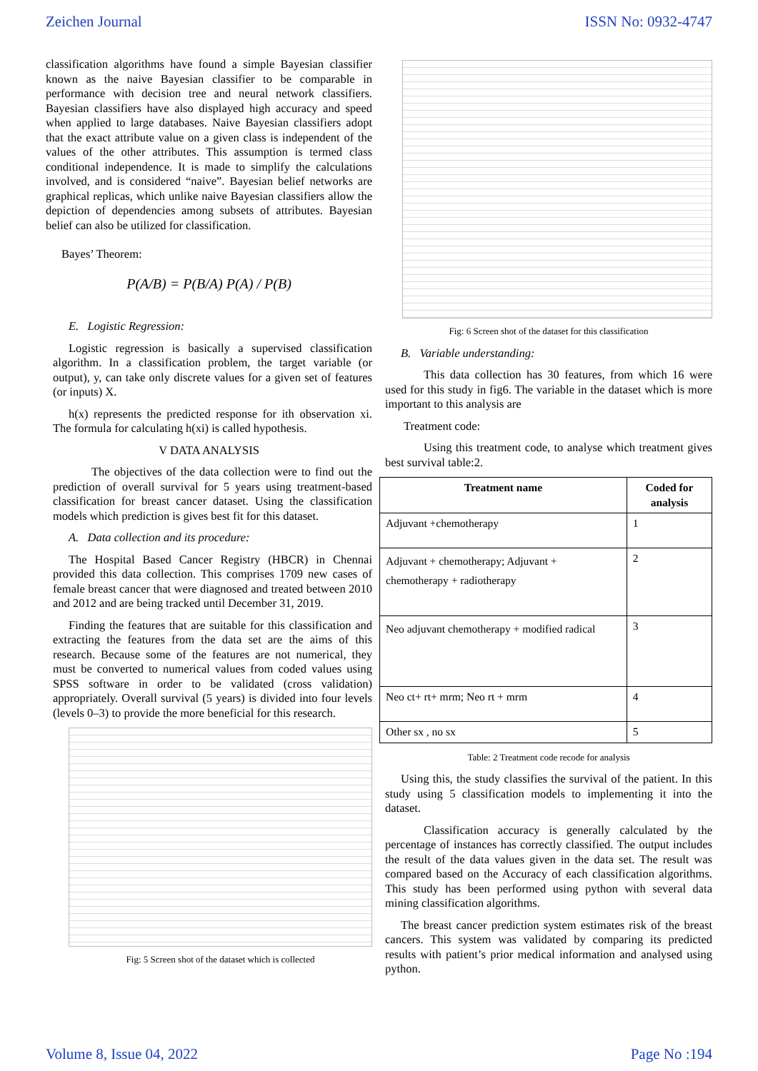Zeichen Journal ISSN No: 0932-4747
classification algorithms have found a simple Bayesian classifier known as the naive Bayesian classifier to be comparable in performance with decision tree and neural network classifiers. Bayesian classifiers have also displayed high accuracy and speed when applied to large databases. Naive Bayesian classifiers adopt that the exact attribute value on a given class is independent of the values of the other attributes. This assumption is termed class conditional independence. It is made to simplify the calculations involved, and is considered “naive”. Bayesian belief networks are graphical replicas, which unlike naive Bayesian classifiers allow the depiction of dependencies among subsets of attributes. Bayesian belief can also be utilized for classification.
Bayes’ Theorem:
P(A/B) = P(B/A) P(A) / P(B)
E. Logistic Regression:
Logistic regression is basically a supervised classification algorithm. In a classification problem, the target variable (or output), y, can take only discrete values for a given set of features (or inputs) X.
h(x) represents the predicted response for ith observation xi. The formula for calculating h(xi) is called hypothesis.
V DATA ANALYSIS
The objectives of the data collection were to find out the prediction of overall survival for 5 years using treatment-based classification for breast cancer dataset. Using the classification models which prediction is gives best fit for this dataset.
A. Data collection and its procedure:
The Hospital Based Cancer Registry (HBCR) in Chennai provided this data collection. This comprises 1709 new cases of female breast cancer that were diagnosed and treated between 2010 and 2012 and are being tracked until December 31, 2019.
Finding the features that are suitable for this classification and extracting the features from the data set are the aims of this research. Because some of the features are not numerical, they must be converted to numerical values from coded values using SPSS software in order to be validated (cross validation) appropriately. Overall survival (5 years) is divided into four levels (levels 0–3) to provide the more beneficial for this research.
Fig: 5 Screen shot of the dataset which is collected
Fig: 6 Screen shot of the dataset for this classification
B. Variable understanding:
This data collection has 30 features, from which 16 were used for this study in fig6. The variable in the dataset which is more important to this analysis are
Treatment code:
Using this treatment code, to analyse which treatment gives best survival table:2.
| Treatment name | Coded for analysis |
| --- | --- |
| Adjuvant +chemotherapy | 1 |
| Adjuvant + chemotherapy; Adjuvant + chemotherapy + radiotherapy | 2 |
| Neo adjuvant chemotherapy + modified radical | 3 |
| Neo ct+ rt+ mrm; Neo rt + mrm | 4 |
| Other sx , no sx | 5 |
Table: 2 Treatment code recode for analysis
Using this, the study classifies the survival of the patient. In this study using 5 classification models to implementing it into the dataset.
Classification accuracy is generally calculated by the percentage of instances has correctly classified. The output includes the result of the data values given in the data set. The result was compared based on the Accuracy of each classification algorithms. This study has been performed using python with several data mining classification algorithms.
The breast cancer prediction system estimates risk of the breast cancers. This system was validated by comparing its predicted results with patient’s prior medical information and analysed using python.
Volume 8, Issue 04, 2022 Page No :194